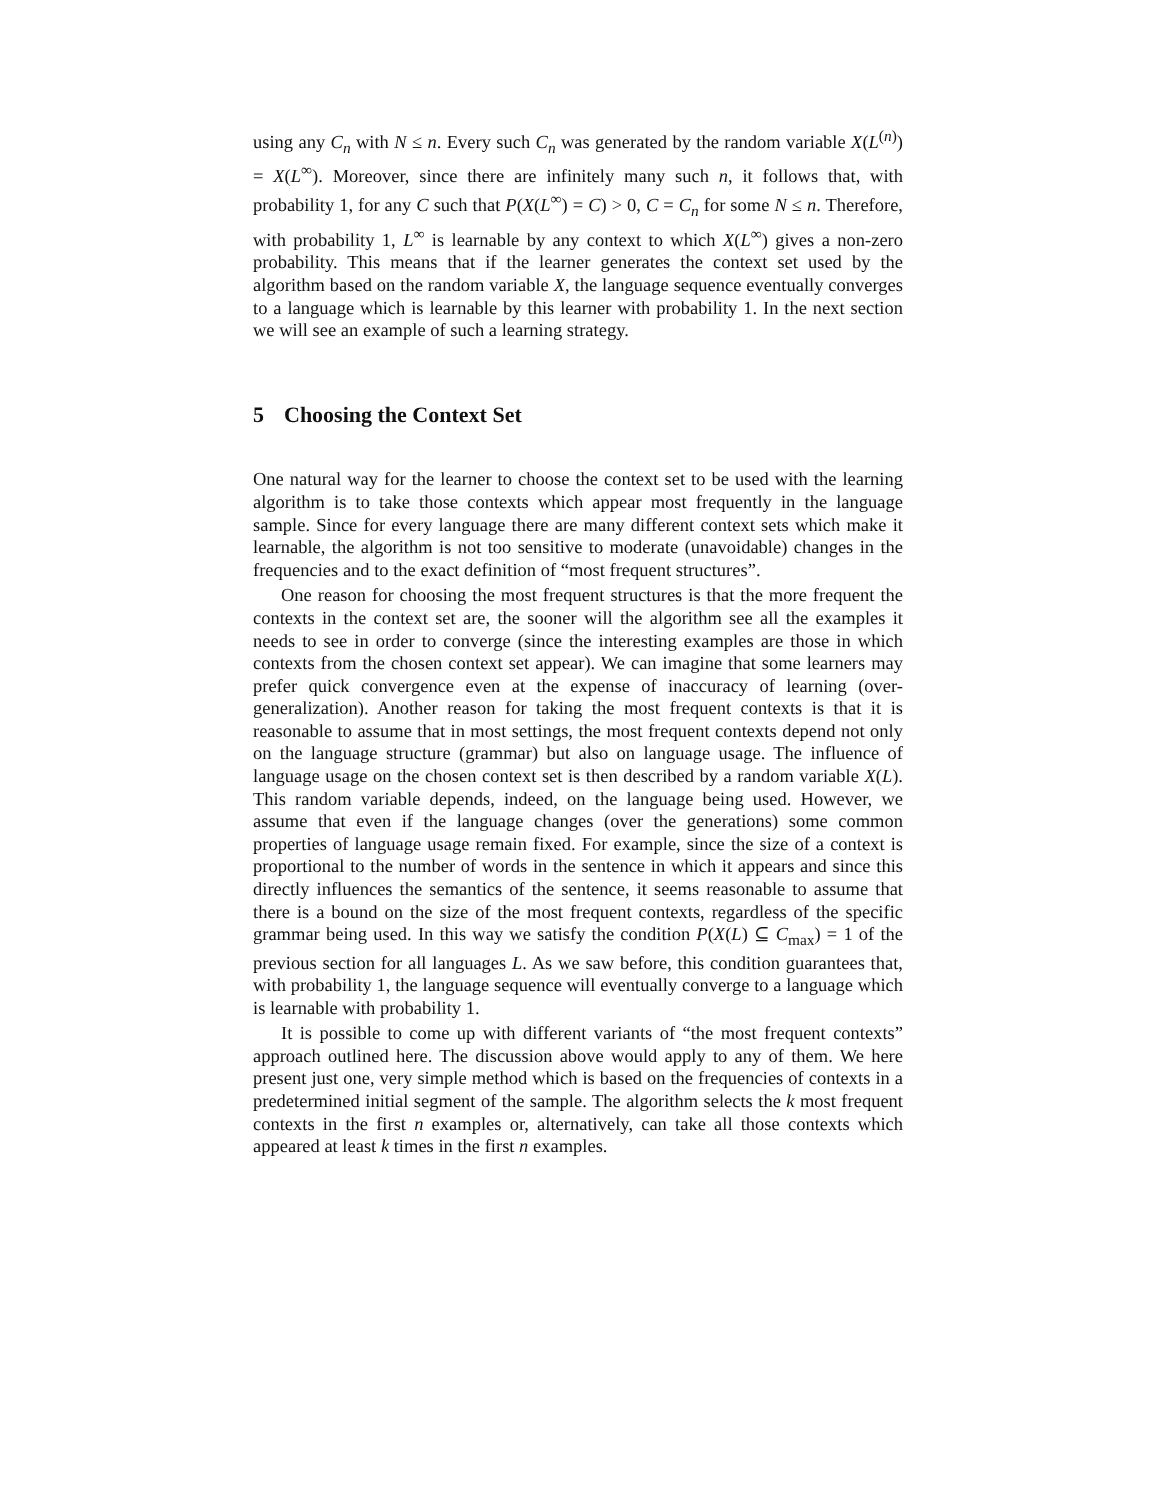using any C<sub>n</sub> with N ≤ n. Every such C<sub>n</sub> was generated by the random variable X(L<sup>(n)</sup>) = X(L<sup>∞</sup>). Moreover, since there are infinitely many such n, it follows that, with probability 1, for any C such that P(X(L<sup>∞</sup>) = C) > 0, C = C<sub>n</sub> for some N ≤ n. Therefore, with probability 1, L<sup>∞</sup> is learnable by any context to which X(L<sup>∞</sup>) gives a non-zero probability. This means that if the learner generates the context set used by the algorithm based on the random variable X, the language sequence eventually converges to a language which is learnable by this learner with probability 1. In the next section we will see an example of such a learning strategy.
5 Choosing the Context Set
One natural way for the learner to choose the context set to be used with the learning algorithm is to take those contexts which appear most frequently in the language sample. Since for every language there are many different context sets which make it learnable, the algorithm is not too sensitive to moderate (unavoidable) changes in the frequencies and to the exact definition of “most frequent structures”.
One reason for choosing the most frequent structures is that the more frequent the contexts in the context set are, the sooner will the algorithm see all the examples it needs to see in order to converge (since the interesting examples are those in which contexts from the chosen context set appear). We can imagine that some learners may prefer quick convergence even at the expense of inaccuracy of learning (over-generalization). Another reason for taking the most frequent contexts is that it is reasonable to assume that in most settings, the most frequent contexts depend not only on the language structure (grammar) but also on language usage. The influence of language usage on the chosen context set is then described by a random variable X(L). This random variable depends, indeed, on the language being used. However, we assume that even if the language changes (over the generations) some common properties of language usage remain fixed. For example, since the size of a context is proportional to the number of words in the sentence in which it appears and since this directly influences the semantics of the sentence, it seems reasonable to assume that there is a bound on the size of the most frequent contexts, regardless of the specific grammar being used. In this way we satisfy the condition P(X(L) ⊆ C<sub>max</sub>) = 1 of the previous section for all languages L. As we saw before, this condition guarantees that, with probability 1, the language sequence will eventually converge to a language which is learnable with probability 1.
It is possible to come up with different variants of “the most frequent contexts” approach outlined here. The discussion above would apply to any of them. We here present just one, very simple method which is based on the frequencies of contexts in a predetermined initial segment of the sample. The algorithm selects the k most frequent contexts in the first n examples or, alternatively, can take all those contexts which appeared at least k times in the first n examples.